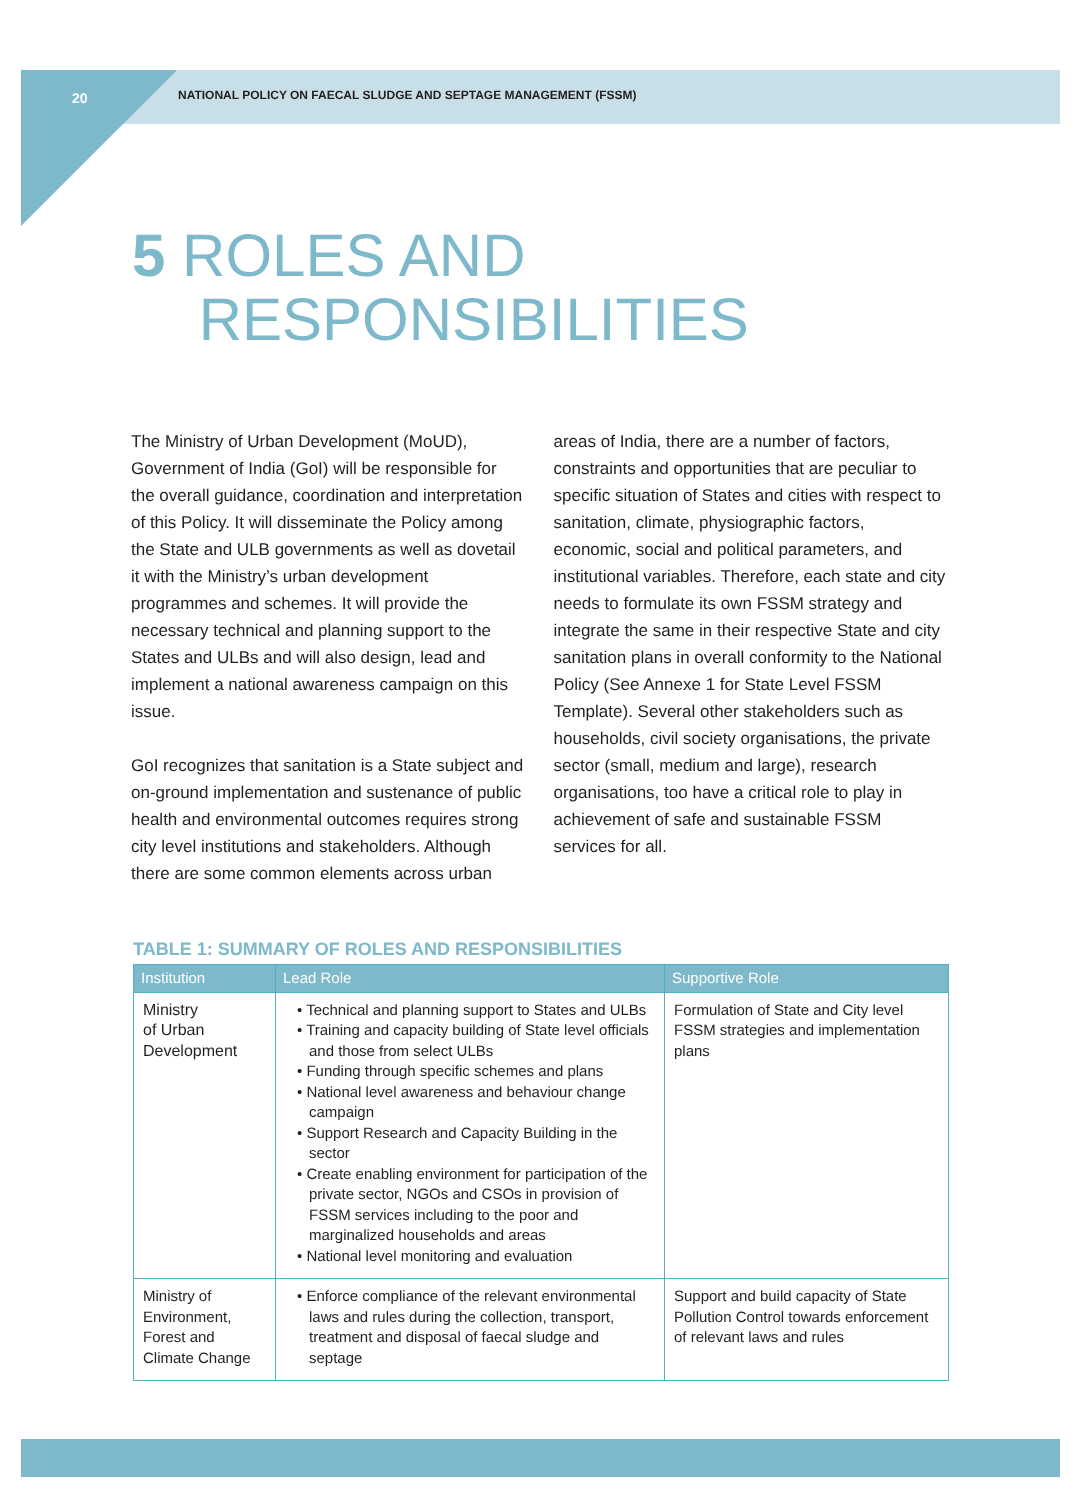20
NATIONAL POLICY ON FAECAL SLUDGE AND SEPTAGE MANAGEMENT (FSSM)
5 ROLES AND
RESPONSIBILITIES
The Ministry of Urban Development (MoUD), Government of India (GoI) will be responsible for the overall guidance, coordination and interpretation of this Policy. It will disseminate the Policy among the State and ULB governments as well as dovetail it with the Ministry’s urban development programmes and schemes. It will provide the necessary technical and planning support to the States and ULBs and will also design, lead and implement a national awareness campaign on this issue.
GoI recognizes that sanitation is a State subject and on-ground implementation and sustenance of public health and environmental outcomes requires strong city level institutions and stakeholders. Although there are some common elements across urban areas of India, there are a number of factors, constraints and opportunities that are peculiar to specific situation of States and cities with respect to sanitation, climate, physiographic factors, economic, social and political parameters, and institutional variables. Therefore, each state and city needs to formulate its own FSSM strategy and integrate the same in their respective State and city sanitation plans in overall conformity to the National Policy (See Annexe 1 for State Level FSSM Template). Several other stakeholders such as households, civil society organisations, the private sector (small, medium and large), research organisations, too have a critical role to play in achievement of safe and sustainable FSSM services for all.
TABLE 1: SUMMARY OF ROLES AND RESPONSIBILITIES
| Institution | Lead Role | Supportive Role |
| --- | --- | --- |
| Ministry of Urban Development | • Technical and planning support to States and ULBs • Training and capacity building of State level officials and those from select ULBs • Funding through specific schemes and plans • National level awareness and behaviour change campaign • Support Research and Capacity Building in the sector • Create enabling environment for participation of the private sector, NGOs and CSOs in provision of FSSM services including to the poor and marginalized households and areas • National level monitoring and evaluation | Formulation of State and City level FSSM strategies and implementation plans |
| Ministry of Environment, Forest and Climate Change | • Enforce compliance of the relevant environmental laws and rules during the collection, transport, treatment and disposal of faecal sludge and septage | Support and build capacity of State Pollution Control towards enforcement of relevant laws and rules |